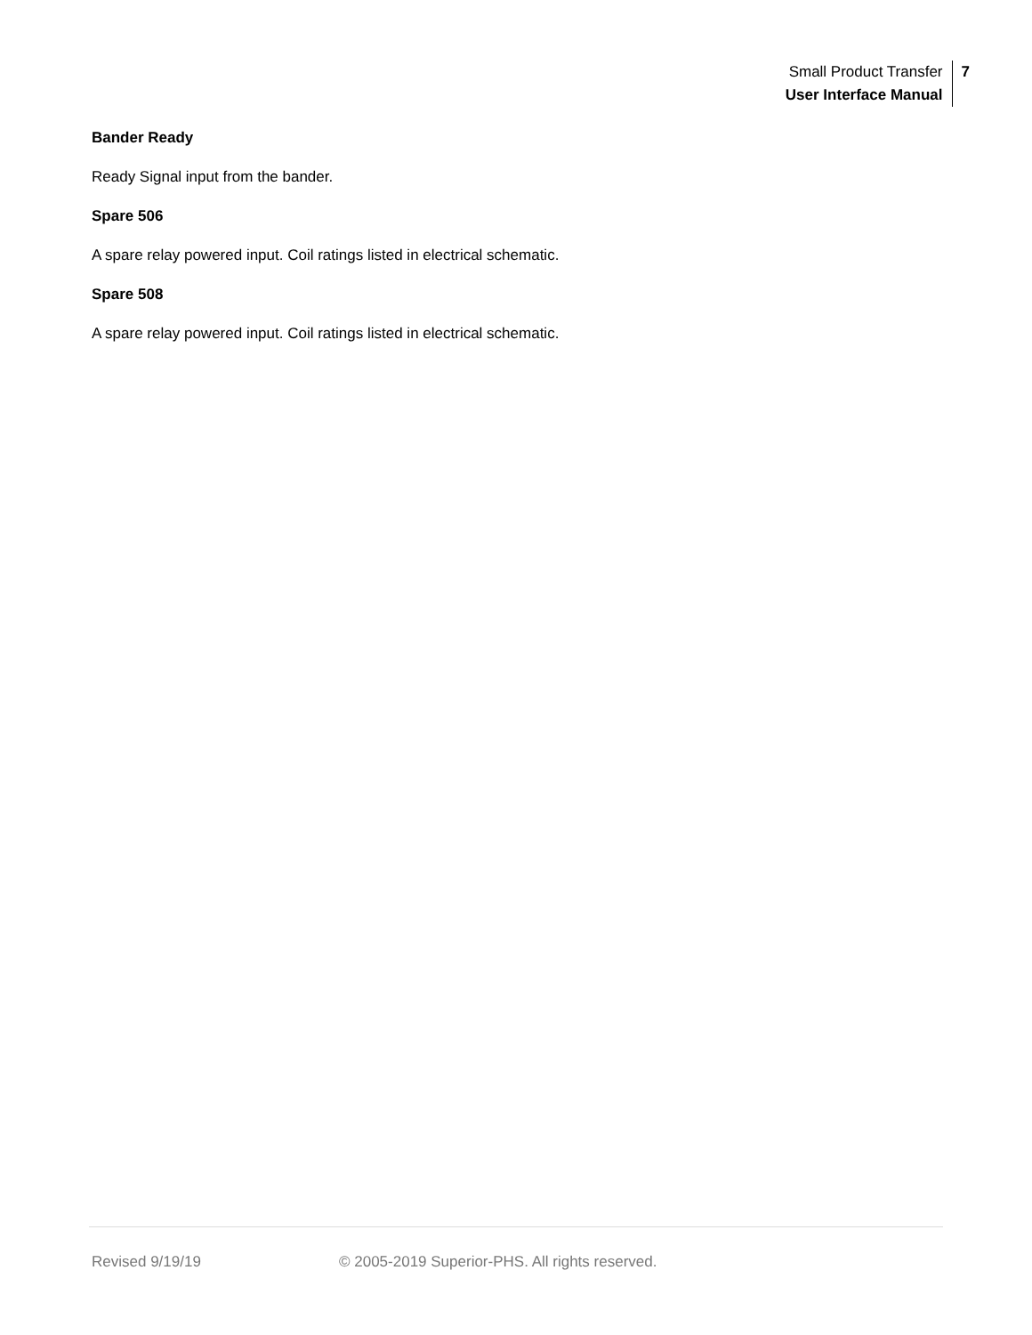Small Product Transfer
User Interface Manual
7
Bander Ready
Ready Signal input from the bander.
Spare 506
A spare relay powered input. Coil ratings listed in electrical schematic.
Spare 508
A spare relay powered input. Coil ratings listed in electrical schematic.
Revised 9/19/19 © 2005-2019 Superior-PHS. All rights reserved.